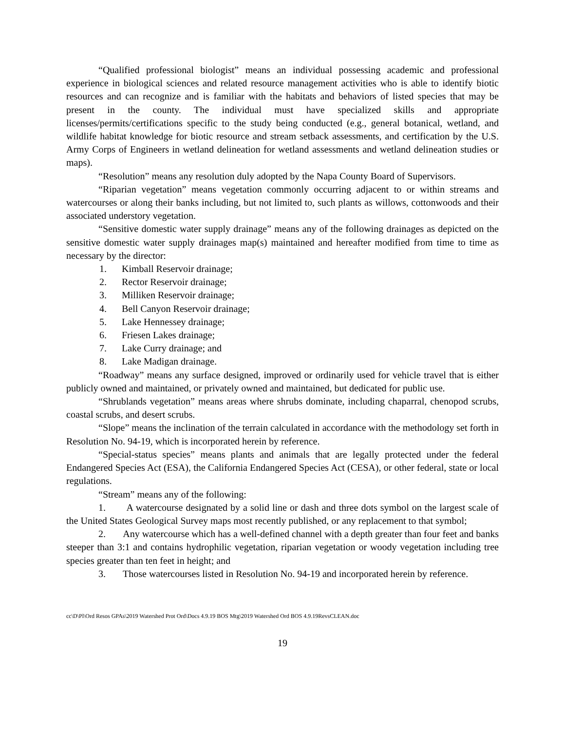“Qualified professional biologist” means an individual possessing academic and professional experience in biological sciences and related resource management activities who is able to identify biotic resources and can recognize and is familiar with the habitats and behaviors of listed species that may be present in the county. The individual must have specialized skills and appropriate licenses/permits/certifications specific to the study being conducted (e.g., general botanical, wetland, and wildlife habitat knowledge for biotic resource and stream setback assessments, and certification by the U.S. Army Corps of Engineers in wetland delineation for wetland assessments and wetland delineation studies or maps).
“Resolution” means any resolution duly adopted by the Napa County Board of Supervisors.
“Riparian vegetation” means vegetation commonly occurring adjacent to or within streams and watercourses or along their banks including, but not limited to, such plants as willows, cottonwoods and their associated understory vegetation.
“Sensitive domestic water supply drainage” means any of the following drainages as depicted on the sensitive domestic water supply drainages map(s) maintained and hereafter modified from time to time as necessary by the director:
1. Kimball Reservoir drainage;
2. Rector Reservoir drainage;
3. Milliken Reservoir drainage;
4. Bell Canyon Reservoir drainage;
5. Lake Hennessey drainage;
6. Friesen Lakes drainage;
7. Lake Curry drainage; and
8. Lake Madigan drainage.
“Roadway” means any surface designed, improved or ordinarily used for vehicle travel that is either publicly owned and maintained, or privately owned and maintained, but dedicated for public use.
“Shrublands vegetation” means areas where shrubs dominate, including chaparral, chenopod scrubs, coastal scrubs, and desert scrubs.
“Slope” means the inclination of the terrain calculated in accordance with the methodology set forth in Resolution No. 94-19, which is incorporated herein by reference.
“Special-status species” means plants and animals that are legally protected under the federal Endangered Species Act (ESA), the California Endangered Species Act (CESA), or other federal, state or local regulations.
“Stream” means any of the following:
1. A watercourse designated by a solid line or dash and three dots symbol on the largest scale of the United States Geological Survey maps most recently published, or any replacement to that symbol;
2. Any watercourse which has a well-defined channel with a depth greater than four feet and banks steeper than 3:1 and contains hydrophilic vegetation, riparian vegetation or woody vegetation including tree species greater than ten feet in height; and
3. Those watercourses listed in Resolution No. 94-19 and incorporated herein by reference.
cc\D\Pl\Ord Resos GPAs\2019 Watershed Prot Ord\Docs 4.9.19 BOS Mtg\2019 Watershed Ord BOS 4.9.19RevsCLEAN.doc
19